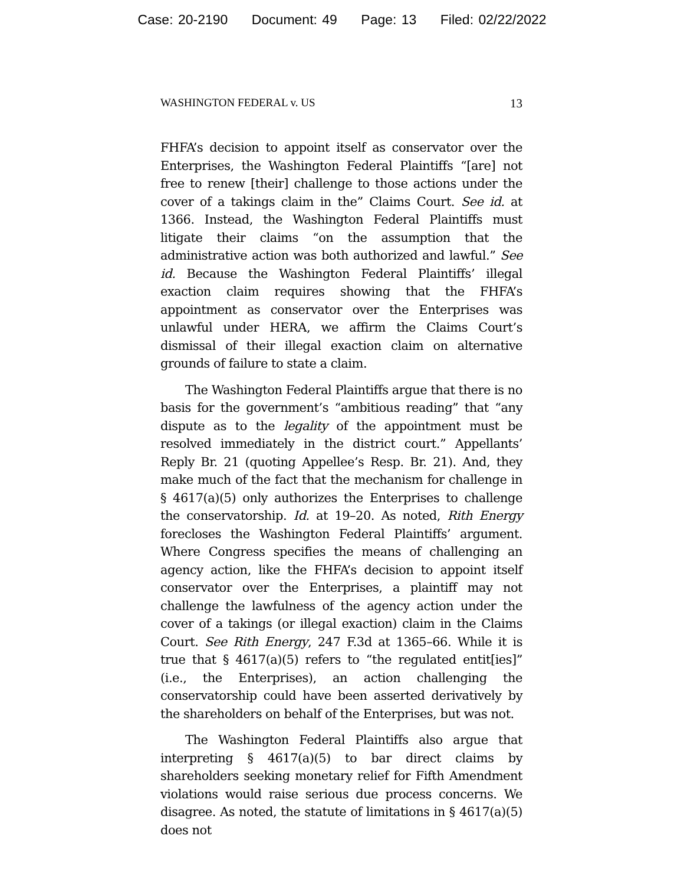Case: 20-2190 Document: 49 Page: 13 Filed: 02/22/2022
WASHINGTON FEDERAL v. US 13
FHFA’s decision to appoint itself as conservator over the Enterprises, the Washington Federal Plaintiffs “[are] not free to renew [their] challenge to those actions under the cover of a takings claim in the” Claims Court. See id. at 1366. Instead, the Washington Federal Plaintiffs must litigate their claims “on the assumption that the administrative action was both authorized and lawful.” See id. Because the Washington Federal Plaintiffs’ illegal exaction claim requires showing that the FHFA’s appointment as conservator over the Enterprises was unlawful under HERA, we affirm the Claims Court’s dismissal of their illegal exaction claim on alternative grounds of failure to state a claim.
The Washington Federal Plaintiffs argue that there is no basis for the government’s “ambitious reading” that “any dispute as to the legality of the appointment must be resolved immediately in the district court.” Appellants’ Reply Br. 21 (quoting Appellee’s Resp. Br. 21). And, they make much of the fact that the mechanism for challenge in § 4617(a)(5) only authorizes the Enterprises to challenge the conservatorship. Id. at 19–20. As noted, Rith Energy forecloses the Washington Federal Plaintiffs’ argument. Where Congress specifies the means of challenging an agency action, like the FHFA’s decision to appoint itself conservator over the Enterprises, a plaintiff may not challenge the lawfulness of the agency action under the cover of a takings (or illegal exaction) claim in the Claims Court. See Rith Energy, 247 F.3d at 1365–66. While it is true that § 4617(a)(5) refers to “the regulated entit[ies]” (i.e., the Enterprises), an action challenging the conservatorship could have been asserted derivatively by the shareholders on behalf of the Enterprises, but was not.
The Washington Federal Plaintiffs also argue that interpreting § 4617(a)(5) to bar direct claims by shareholders seeking monetary relief for Fifth Amendment violations would raise serious due process concerns. We disagree. As noted, the statute of limitations in § 4617(a)(5) does not